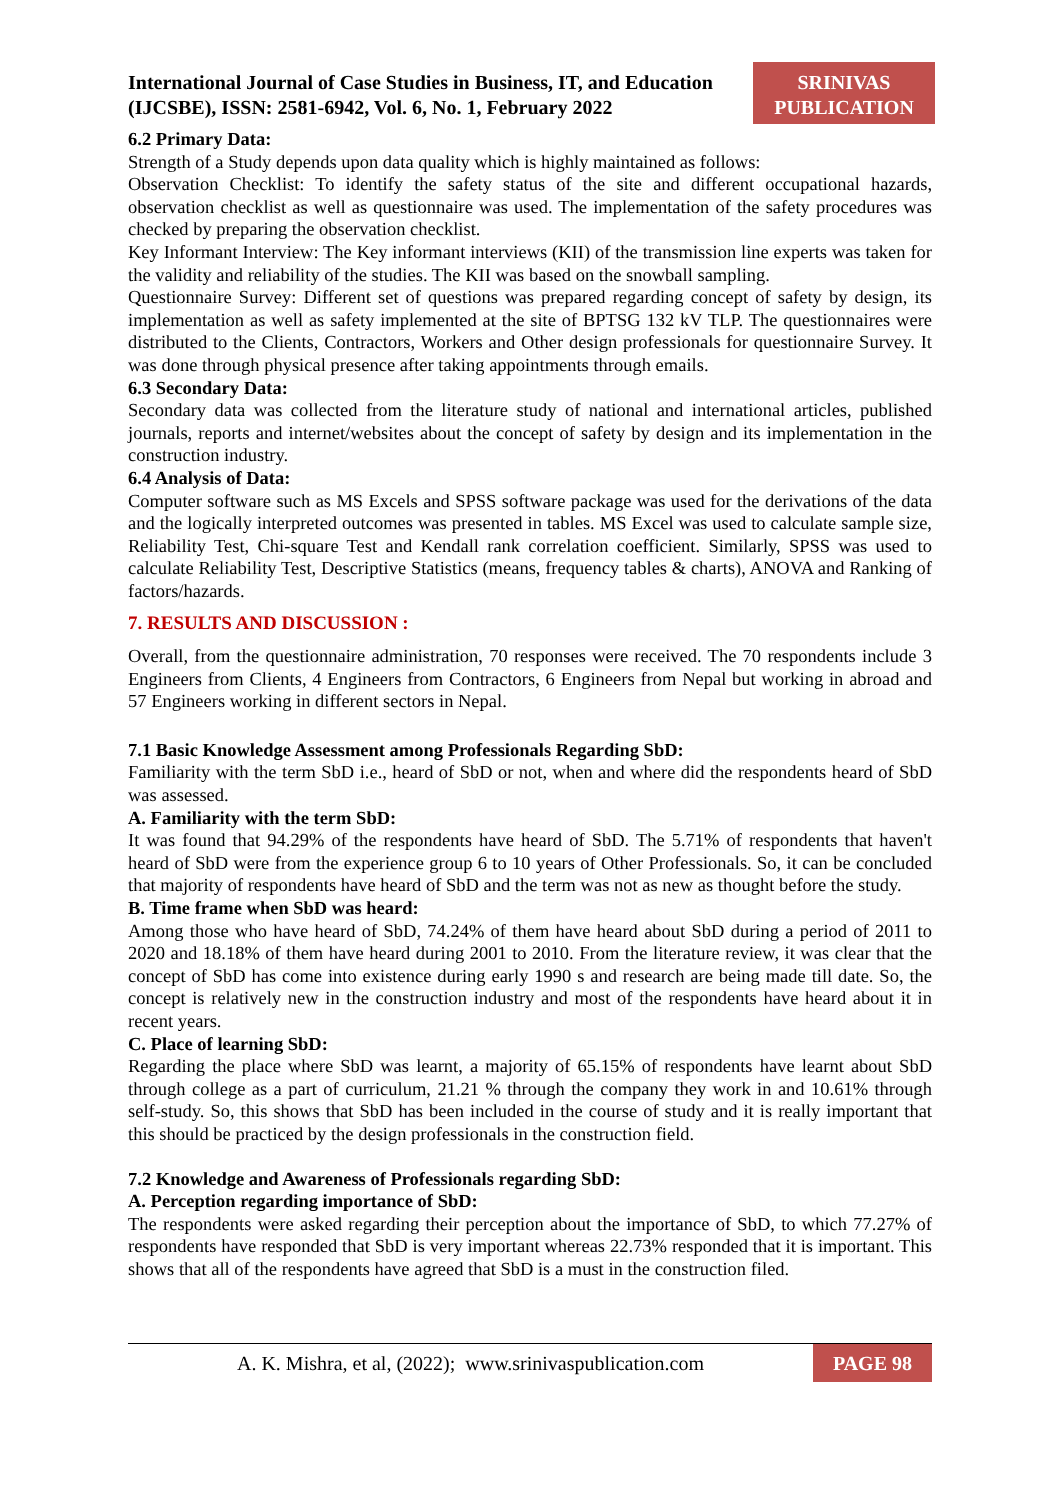International Journal of Case Studies in Business, IT, and Education
(IJCSBE), ISSN: 2581-6942, Vol. 6, No. 1, February 2022
SRINIVAS
PUBLICATION
6.2 Primary Data:
Strength of a Study depends upon data quality which is highly maintained as follows:
Observation Checklist: To identify the safety status of the site and different occupational hazards, observation checklist as well as questionnaire was used. The implementation of the safety procedures was checked by preparing the observation checklist.
Key Informant Interview: The Key informant interviews (KII) of the transmission line experts was taken for the validity and reliability of the studies. The KII was based on the snowball sampling.
Questionnaire Survey: Different set of questions was prepared regarding concept of safety by design, its implementation as well as safety implemented at the site of BPTSG 132 kV TLP. The questionnaires were distributed to the Clients, Contractors, Workers and Other design professionals for questionnaire Survey. It was done through physical presence after taking appointments through emails.
6.3 Secondary Data:
Secondary data was collected from the literature study of national and international articles, published journals, reports and internet/websites about the concept of safety by design and its implementation in the construction industry.
6.4 Analysis of Data:
Computer software such as MS Excels and SPSS software package was used for the derivations of the data and the logically interpreted outcomes was presented in tables. MS Excel was used to calculate sample size, Reliability Test, Chi-square Test and Kendall rank correlation coefficient. Similarly, SPSS was used to calculate Reliability Test, Descriptive Statistics (means, frequency tables & charts), ANOVA and Ranking of factors/hazards.
7. RESULTS AND DISCUSSION :
Overall, from the questionnaire administration, 70 responses were received. The 70 respondents include 3 Engineers from Clients, 4 Engineers from Contractors, 6 Engineers from Nepal but working in abroad and 57 Engineers working in different sectors in Nepal.
7.1 Basic Knowledge Assessment among Professionals Regarding SbD:
Familiarity with the term SbD i.e., heard of SbD or not, when and where did the respondents heard of SbD was assessed.
A. Familiarity with the term SbD:
It was found that 94.29% of the respondents have heard of SbD. The 5.71% of respondents that haven't heard of SbD were from the experience group 6 to 10 years of Other Professionals. So, it can be concluded that majority of respondents have heard of SbD and the term was not as new as thought before the study.
B. Time frame when SbD was heard:
Among those who have heard of SbD, 74.24% of them have heard about SbD during a period of 2011 to 2020 and 18.18% of them have heard during 2001 to 2010. From the literature review, it was clear that the concept of SbD has come into existence during early 1990 s and research are being made till date. So, the concept is relatively new in the construction industry and most of the respondents have heard about it in recent years.
C. Place of learning SbD:
Regarding the place where SbD was learnt, a majority of 65.15% of respondents have learnt about SbD through college as a part of curriculum, 21.21 % through the company they work in and 10.61% through self-study. So, this shows that SbD has been included in the course of study and it is really important that this should be practiced by the design professionals in the construction field.
7.2 Knowledge and Awareness of Professionals regarding SbD:
A. Perception regarding importance of SbD:
The respondents were asked regarding their perception about the importance of SbD, to which 77.27% of respondents have responded that SbD is very important whereas 22.73% responded that it is important. This shows that all of the respondents have agreed that SbD is a must in the construction filed.
A. K. Mishra, et al, (2022); www.srinivaspublication.com
PAGE 98